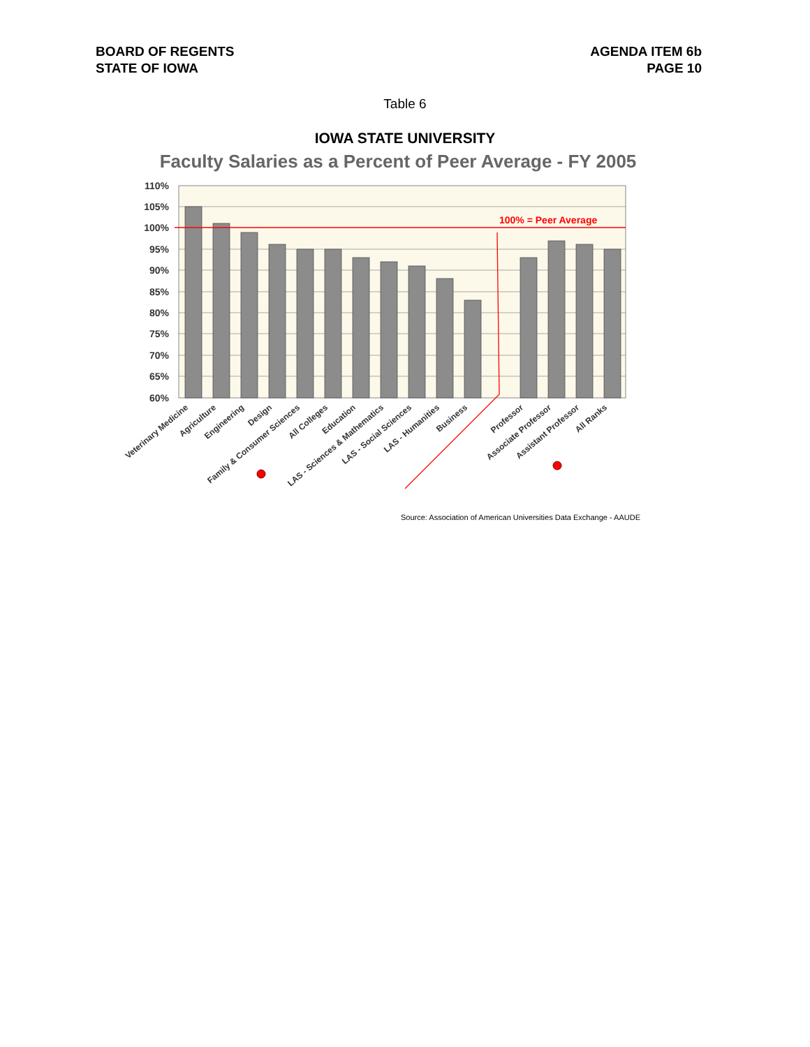BOARD OF REGENTS
STATE OF IOWA
AGENDA ITEM 6b
PAGE 10
Table 6
IOWA STATE UNIVERSITY
Faculty Salaries as a Percent of Peer Average - FY 2005
110%
105%
100%
95%
90%
85%
80%
75%
70%
65%
60%
100% = Peer Average
Veterinary Medicine
Agriculture
Engineering
Design
Family & Consumer Sciences
All Colleges
Education
LAS - Sciences & Mathematics
LAS - Social Sciences
LAS - Humanities
Business
Professor
Associate Professor
Assistant Professor
All Ranks
Source: Association of American Universities Data Exchange - AAUDE